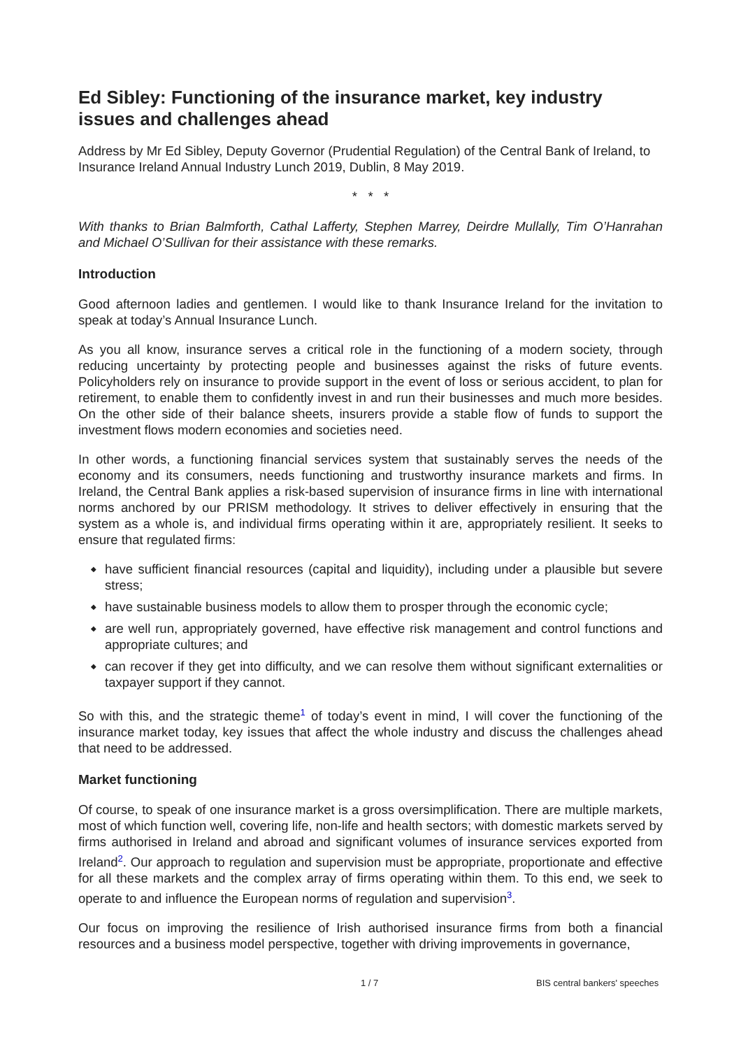Ed Sibley: Functioning of the insurance market, key industry issues and challenges ahead
Address by Mr Ed Sibley, Deputy Governor (Prudential Regulation) of the Central Bank of Ireland, to Insurance Ireland Annual Industry Lunch 2019, Dublin, 8 May 2019.
* * *
With thanks to Brian Balmforth, Cathal Lafferty, Stephen Marrey, Deirdre Mullally, Tim O’Hanrahan and Michael O’Sullivan for their assistance with these remarks.
Introduction
Good afternoon ladies and gentlemen. I would like to thank Insurance Ireland for the invitation to speak at today’s Annual Insurance Lunch.
As you all know, insurance serves a critical role in the functioning of a modern society, through reducing uncertainty by protecting people and businesses against the risks of future events. Policyholders rely on insurance to provide support in the event of loss or serious accident, to plan for retirement, to enable them to confidently invest in and run their businesses and much more besides. On the other side of their balance sheets, insurers provide a stable flow of funds to support the investment flows modern economies and societies need.
In other words, a functioning financial services system that sustainably serves the needs of the economy and its consumers, needs functioning and trustworthy insurance markets and firms. In Ireland, the Central Bank applies a risk-based supervision of insurance firms in line with international norms anchored by our PRISM methodology. It strives to deliver effectively in ensuring that the system as a whole is, and individual firms operating within it are, appropriately resilient. It seeks to ensure that regulated firms:
◆ have sufficient financial resources (capital and liquidity), including under a plausible but severe stress;
◆ have sustainable business models to allow them to prosper through the economic cycle;
◆ are well run, appropriately governed, have effective risk management and control functions and appropriate cultures; and
◆ can recover if they get into difficulty, and we can resolve them without significant externalities or taxpayer support if they cannot.
So with this, and the strategic theme<sup>1</sup> of today’s event in mind, I will cover the functioning of the insurance market today, key issues that affect the whole industry and discuss the challenges ahead that need to be addressed.
Market functioning
Of course, to speak of one insurance market is a gross oversimplification. There are multiple markets, most of which function well, covering life, non-life and health sectors; with domestic markets served by firms authorised in Ireland and abroad and significant volumes of insurance services exported from Ireland<sup>2</sup>. Our approach to regulation and supervision must be appropriate, proportionate and effective for all these markets and the complex array of firms operating within them. To this end, we seek to operate to and influence the European norms of regulation and supervision<sup>3</sup>.
Our focus on improving the resilience of Irish authorised insurance firms from both a financial resources and a business model perspective, together with driving improvements in governance,
1 / 7 BIS central bankers' speeches